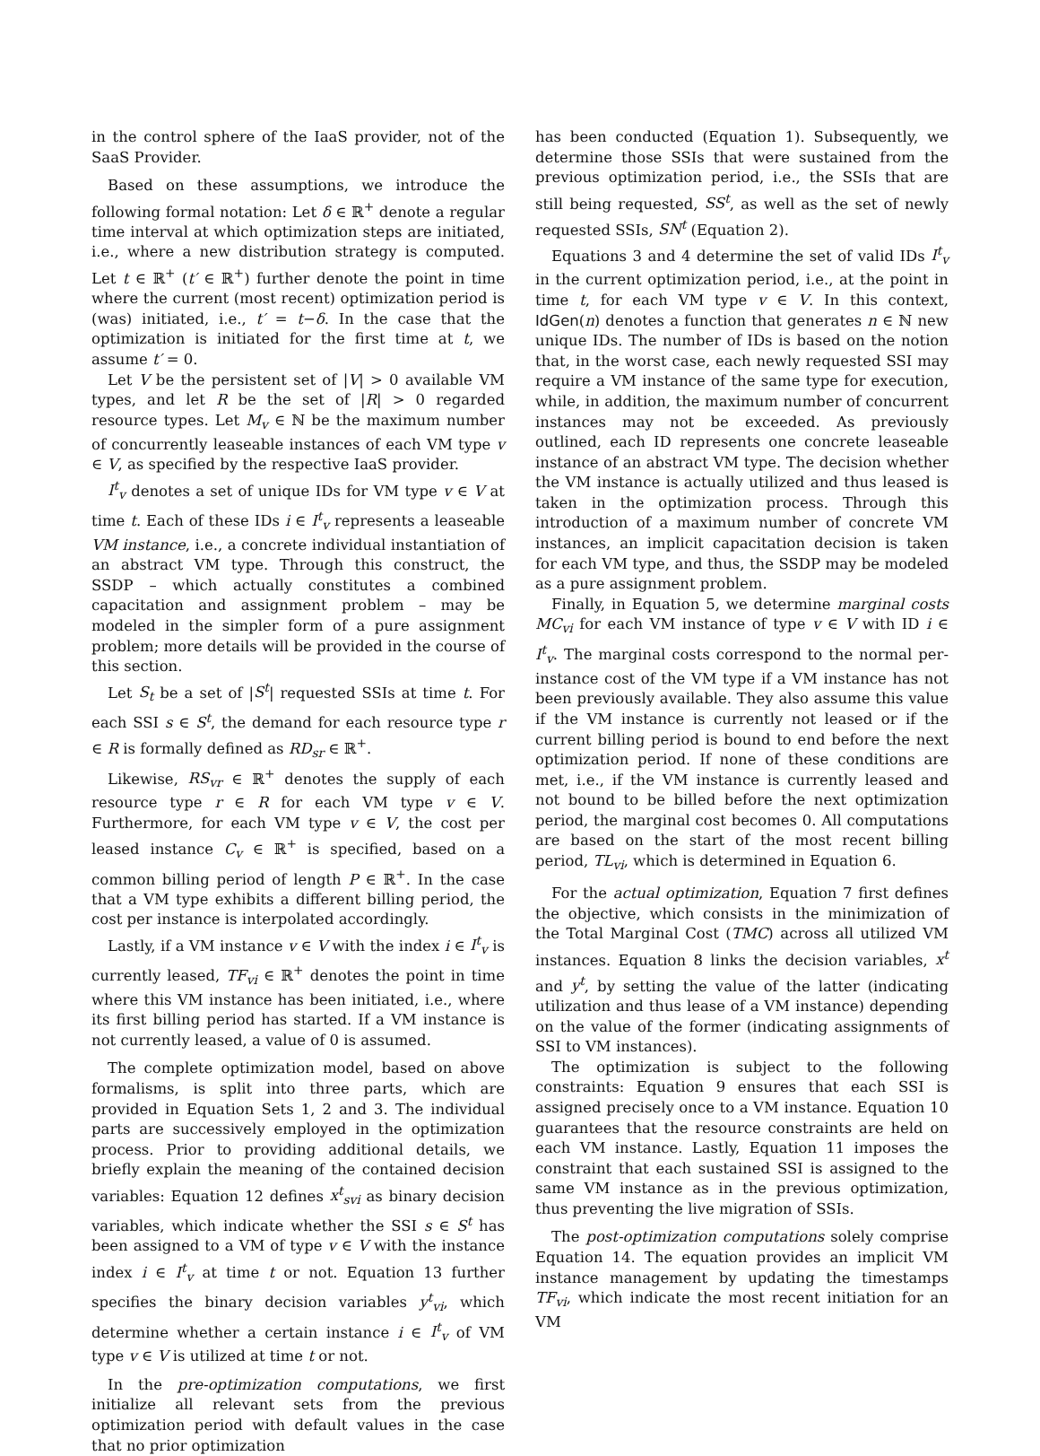in the control sphere of the IaaS provider, not of the SaaS Provider.
Based on these assumptions, we introduce the following formal notation: Let δ ∈ ℝ<sup>+</sup> denote a regular time interval at which optimization steps are initiated, i.e., where a new distribution strategy is computed. Let t ∈ ℝ<sup>+</sup> (t′ ∈ ℝ<sup>+</sup>) further denote the point in time where the current (most recent) optimization period is (was) initiated, i.e., t′ = t−δ. In the case that the optimization is initiated for the first time at t, we assume t′ = 0.
Let V be the persistent set of |V| > 0 available VM types, and let R be the set of |R| > 0 regarded resource types. Let M<sub>v</sub> ∈ ℕ be the maximum number of concurrently leaseable instances of each VM type v ∈ V, as specified by the respective IaaS provider.
I<sup>t</sup><sub>v</sub> denotes a set of unique IDs for VM type v ∈ V at time t. Each of these IDs i ∈ I<sup>t</sup><sub>v</sub> represents a leaseable VM instance, i.e., a concrete individual instantiation of an abstract VM type. Through this construct, the SSDP – which actually constitutes a combined capacitation and assignment problem – may be modeled in the simpler form of a pure assignment problem; more details will be provided in the course of this section.
Let S<sub>t</sub> be a set of |S<sup>t</sup>| requested SSIs at time t. For each SSI s ∈ S<sup>t</sup>, the demand for each resource type r ∈ R is formally defined as RD<sub>sr</sub> ∈ ℝ<sup>+</sup>.
Likewise, RS<sub>vr</sub> ∈ ℝ<sup>+</sup> denotes the supply of each resource type r ∈ R for each VM type v ∈ V. Furthermore, for each VM type v ∈ V, the cost per leased instance C<sub>v</sub> ∈ ℝ<sup>+</sup> is specified, based on a common billing period of length P ∈ ℝ<sup>+</sup>. In the case that a VM type exhibits a different billing period, the cost per instance is interpolated accordingly.
Lastly, if a VM instance v ∈ V with the index i ∈ I<sup>t</sup><sub>v</sub> is currently leased, TF<sub>vi</sub> ∈ ℝ<sup>+</sup> denotes the point in time where this VM instance has been initiated, i.e., where its first billing period has started. If a VM instance is not currently leased, a value of 0 is assumed.
The complete optimization model, based on above formalisms, is split into three parts, which are provided in Equation Sets 1, 2 and 3. The individual parts are successively employed in the optimization process. Prior to providing additional details, we briefly explain the meaning of the contained decision variables: Equation 12 defines x<sup>t</sup><sub>svi</sub> as binary decision variables, which indicate whether the SSI s ∈ S<sup>t</sup> has been assigned to a VM of type v ∈ V with the instance index i ∈ I<sup>t</sup><sub>v</sub> at time t or not. Equation 13 further specifies the binary decision variables y<sup>t</sup><sub>vi</sub>, which determine whether a certain instance i ∈ I<sup>t</sup><sub>v</sub> of VM type v ∈ V is utilized at time t or not.
In the pre-optimization computations, we first initialize all relevant sets from the previous optimization period with default values in the case that no prior optimization
has been conducted (Equation 1). Subsequently, we determine those SSIs that were sustained from the previous optimization period, i.e., the SSIs that are still being requested, SS<sup>t</sup>, as well as the set of newly requested SSIs, SN<sup>t</sup> (Equation 2).
Equations 3 and 4 determine the set of valid IDs I<sup>t</sup><sub>v</sub> in the current optimization period, i.e., at the point in time t, for each VM type v ∈ V. In this context, IdGen(n) denotes a function that generates n ∈ ℕ new unique IDs. The number of IDs is based on the notion that, in the worst case, each newly requested SSI may require a VM instance of the same type for execution, while, in addition, the maximum number of concurrent instances may not be exceeded. As previously outlined, each ID represents one concrete leaseable instance of an abstract VM type. The decision whether the VM instance is actually utilized and thus leased is taken in the optimization process. Through this introduction of a maximum number of concrete VM instances, an implicit capacitation decision is taken for each VM type, and thus, the SSDP may be modeled as a pure assignment problem.
Finally, in Equation 5, we determine marginal costs MC<sub>vi</sub> for each VM instance of type v ∈ V with ID i ∈ I<sup>t</sup><sub>v</sub>. The marginal costs correspond to the normal per-instance cost of the VM type if a VM instance has not been previously available. They also assume this value if the VM instance is currently not leased or if the current billing period is bound to end before the next optimization period. If none of these conditions are met, i.e., if the VM instance is currently leased and not bound to be billed before the next optimization period, the marginal cost becomes 0. All computations are based on the start of the most recent billing period, TL<sub>vi</sub>, which is determined in Equation 6.
For the actual optimization, Equation 7 first defines the objective, which consists in the minimization of the Total Marginal Cost (TMC) across all utilized VM instances. Equation 8 links the decision variables, x<sup>t</sup> and y<sup>t</sup>, by setting the value of the latter (indicating utilization and thus lease of a VM instance) depending on the value of the former (indicating assignments of SSI to VM instances).
The optimization is subject to the following constraints: Equation 9 ensures that each SSI is assigned precisely once to a VM instance. Equation 10 guarantees that the resource constraints are held on each VM instance. Lastly, Equation 11 imposes the constraint that each sustained SSI is assigned to the same VM instance as in the previous optimization, thus preventing the live migration of SSIs.
The post-optimization computations solely comprise Equation 14. The equation provides an implicit VM instance management by updating the timestamps TF<sub>vi</sub>, which indicate the most recent initiation for an VM